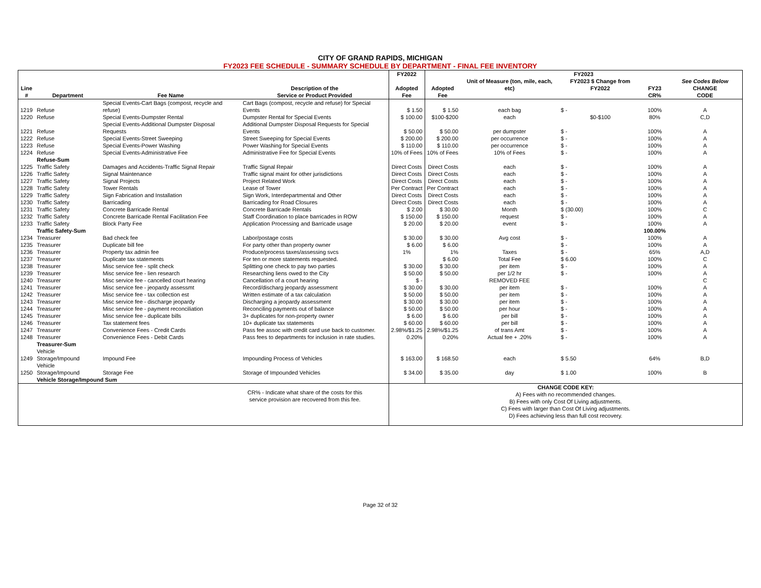CITY OF GRAND RAPIDS, MICHIGAN
FY2023 FEE SCHEDULE - SUMMARY SCHEDULE BY DEPARTMENT - FINAL FEE INVENTORY
| | | | | FY2022 | FY2023 | | | | |
| --- | --- | --- | --- | --- | --- | --- | --- | --- | --- |
| Line | | | Description of the | Adopted | Adopted | Unit of Measure (ton, mile, each, etc) | FY2023 $ Change from FY2022 | FY23 | See Codes Below CHANGE |
| # | Department | Fee Name | Service or Product Provided | Fee | Fee | | | CR% | CODE |
| 1219 | Refuse | Special Events-Cart Bags (compost, recycle and refuse) | Cart Bags (compost, recycle and refuse) for Special Events | $ 1.50 | $ 1.50 | each bag | $ - | 100% | A |
| 1220 | Refuse | Special Events-Dumpster Rental | Dumpster Rental for Special Events | $ 100.00 | $100-$200 | each | $0-$100 | 80% | C,D |
| 1221 | Refuse | Special Events-Additional Dumpster Disposal Requests | Additional Dumpster Disposal Requests for Special Events | $ 50.00 | $ 50.00 | per dumpster | $ - | 100% | A |
| 1222 | Refuse | Special Events-Street Sweeping | Street Sweeping for Special Events | $ 200.00 | $ 200.00 | per occurrence | $ - | 100% | A |
| 1223 | Refuse | Special Events-Power Washing | Power Washing for Special Events | $ 110.00 | $ 110.00 | per occurrence | $ - | 100% | A |
| 1224 | Refuse | Special Events-Administrative Fee | Administrative Fee for Special Events | 10% of Fees | 10% of Fees | 10% of Fees | $ - | 100% | A |
| | Refuse-Sum | | | | | | | | |
| 1225 | Traffic Safety | Damages and Accidents-Traffic Signal Repair | Traffic Signal Repair | Direct Costs | Direct Costs | each | $ - | 100% | A |
| 1226 | Traffic Safety | Signal Maintenance | Traffic signal maint for other jurisdictions | Direct Costs | Direct Costs | each | $ - | 100% | A |
| 1227 | Traffic Safety | Signal Projects | Project Related Work | Direct Costs | Direct Costs | each | $ - | 100% | A |
| 1228 | Traffic Safety | Tower Rentals | Lease of Tower | Per Contract | Per Contract | each | $ - | 100% | A |
| 1229 | Traffic Safety | Sign Fabrication and Installation | Sign Work, Interdepartmental and Other | Direct Costs | Direct Costs | each | $ - | 100% | A |
| 1230 | Traffic Safety | Barricading | Barricading for Road Closures | Direct Costs | Direct Costs | each | $ - | 100% | A |
| 1231 | Traffic Safety | Concrete Barricade Rental | Concrete Barricade Rentals | $ 2.00 | $ 30.00 | Month | $ (30.00) | 100% | C |
| 1232 | Traffic Safety | Concrete Barricade Rental Facilitation Fee | Staff Coordination to place barricades in ROW | $ 150.00 | $ 150.00 | request | $ - | 100% | A |
| 1233 | Traffic Safety | Block Party Fee | Application Processing and Barricade usage | $ 20.00 | $ 20.00 | event | $ - | 100% | A |
| | Traffic Safety-Sum | | | | | | | 100.00% | |
| 1234 | Treasurer | Bad check fee | Labor/postage costs | $ 30.00 | $ 30.00 | Avg cost | $ - | 100% | A |
| 1235 | Treasurer | Duplicate bill fee | For party other than property owner | $ 6.00 | $ 6.00 | | $ - | 100% | A |
| 1236 | Treasurer | Property tax admin fee | Produce/process taxes/assessing svcs | 1% | 1% | Taxes | $ - | 65% | A,D |
| 1237 | Treasurer | Duplicate tax statements | For ten or more statements requested. | | $ 6.00 | Total Fee | $ 6.00 | 100% | C |
| 1238 | Treasurer | Misc service fee - split check | Splitting one check to pay two parties | $ 30.00 | $ 30.00 | per item | $ - | 100% | A |
| 1239 | Treasurer | Misc service fee - lien research | Researching liens owed to the City | $ 50.00 | $ 50.00 | per 1/2 hr | $ - | 100% | A |
| 1240 | Treasurer | Misc service fee - cancelled court hearing | Cancellation of a court hearing | $ - | | REMOVED FEE | | | C |
| 1241 | Treasurer | Misc service fee - jeopardy assessmt | Record/discharg jeopardy assessment | $ 30.00 | $ 30.00 | per item | $ - | 100% | A |
| 1242 | Treasurer | Misc service fee - tax collection est | Written estimate of a tax calculation | $ 50.00 | $ 50.00 | per item | $ - | 100% | A |
| 1243 | Treasurer | Misc service fee - discharge jeopardy | Discharging a jeopardy assessment | $ 30.00 | $ 30.00 | per item | $ - | 100% | A |
| 1244 | Treasurer | Misc service fee - payment reconciliation | Reconciling payments out of balance | $ 50.00 | $ 50.00 | per hour | $ - | 100% | A |
| 1245 | Treasurer | Misc service fee - duplicate bills | 3+ duplicates for non-property owner | $ 6.00 | $ 6.00 | per bill | $ - | 100% | A |
| 1246 | Treasurer | Tax statement fees | 10+ duplicate tax statements | $ 60.00 | $ 60.00 | per bill | $ - | 100% | A |
| 1247 | Treasurer | Convenience Fees - Credit Cards | Pass fee assoc with credit card use back to customer. | 2.98%/$1.25 | 2.98%/$1.25 | of trans Amt | $ - | 100% | A |
| 1248 | Treasurer | Convenience Fees - Debit Cards | Pass fees to departments for inclusion in rate studies. | 0.20% | 0.20% | Actual fee + .20% | $ - | 100% | A |
| | Treasurer-Sum | | | | | | | | |
| 1249 | Vehicle Storage/Impound | Impound Fee | Impounding Process of Vehicles | $ 163.00 | $ 168.50 | each | $ 5.50 | 64% | B,D |
| 1250 | Vehicle Storage/Impound | Storage Fee | Storage of Impounded Vehicles | $ 34.00 | $ 35.00 | day | $ 1.00 | 100% | B |
| | Vehicle Storage/Impound Sum | | | | | | | | |
| CR% - Indicate what share of the costs for this service provision are recovered from this fee. | | | | CHANGE CODE KEY: A) Fees with no recommended changes. B) Fees with only Cost Of Living adjustments. C) Fees with larger than Cost Of Living adjustments. D) Fees achieving less than full cost recovery. | | | | | |
Page 32 of 32